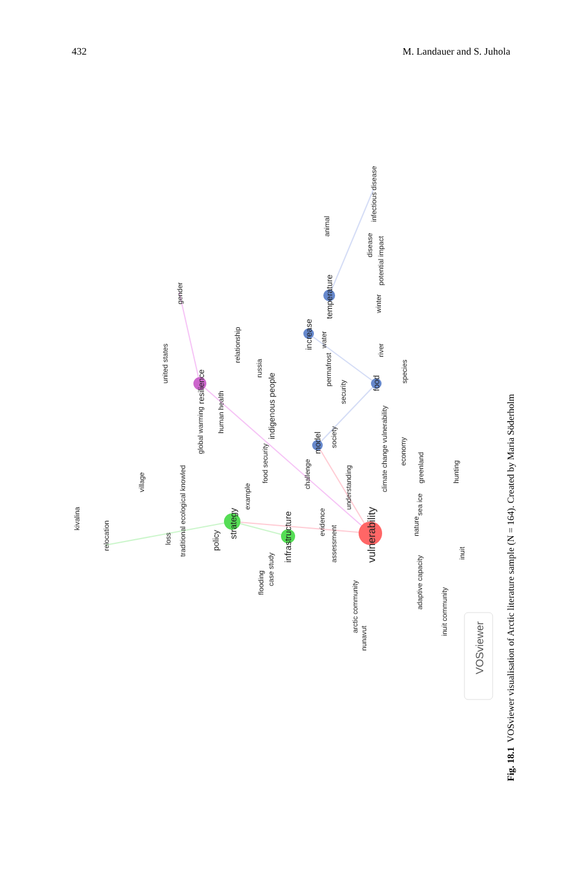432 M. Landauer and S. Juhola
vulnerability
strategy
infrastructure
resilience
temperature
increase
food
model
indigenous people
policy
relocation
kivalina
village
loss
traditional ecological knowled
global warming
human health
united states
gender
relationship
russia
food security
example
flooding
case study
challenge
evidence
assessment
understanding
arctic community
nunavut
adaptive capacity
inuit community
inuit
nature
sea ice
greenland
hunting
economy
climate change vulnerability
society
security
permafrost
water
river
species
winter
potential impact
disease
infectious disease
animal
VOSviewer
Fig. 18.1 VOSviewer visualisation of Arctic literature sample (N = 164). Created by Maria Söderholm